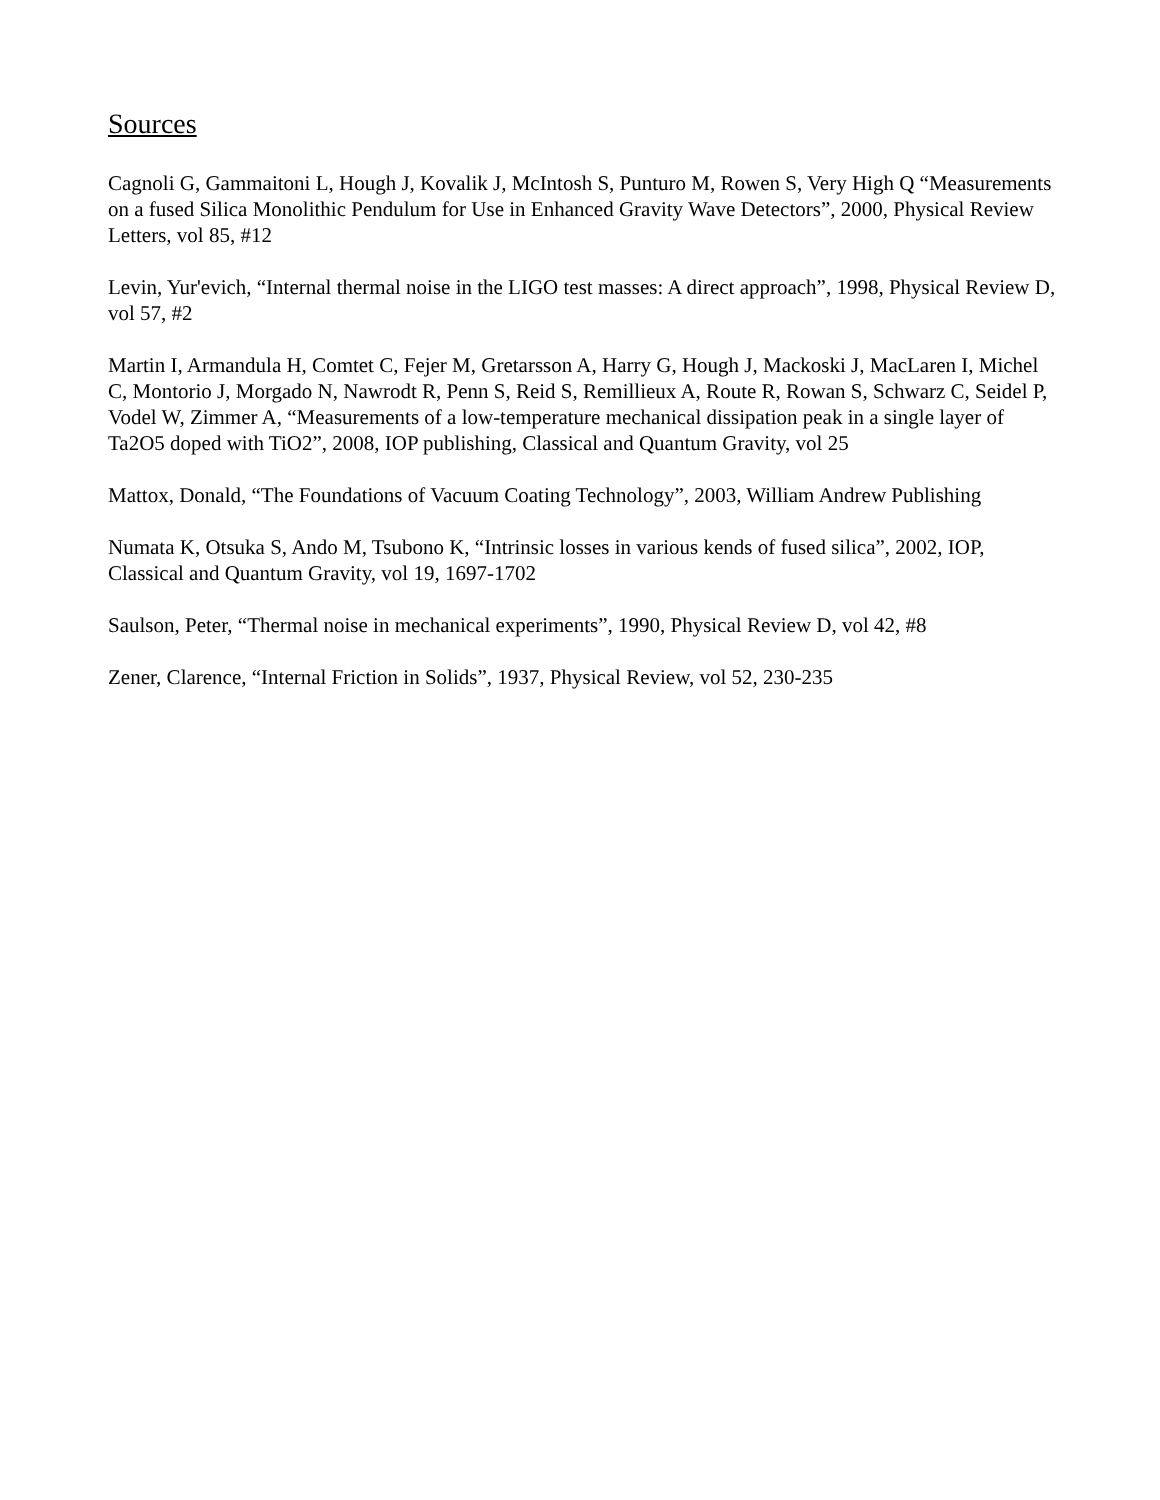Sources
Cagnoli G, Gammaitoni L, Hough J, Kovalik J, McIntosh S, Punturo M, Rowen S, Very High Q “Measurements on a fused Silica Monolithic Pendulum for Use in Enhanced Gravity Wave Detectors”, 2000, Physical Review Letters, vol 85, #12
Levin, Yur'evich, “Internal thermal noise in the LIGO test masses: A direct approach”, 1998, Physical Review D, vol 57, #2
Martin I, Armandula H, Comtet C, Fejer M, Gretarsson A, Harry G, Hough J, Mackoski J, MacLaren I, Michel C, Montorio J, Morgado N, Nawrodt R, Penn S, Reid S, Remillieux A, Route R, Rowan S, Schwarz C, Seidel P, Vodel W, Zimmer A, “Measurements of a low-temperature mechanical dissipation peak in a single layer of Ta2O5 doped with TiO2”, 2008, IOP publishing, Classical and Quantum Gravity, vol 25
Mattox, Donald, “The Foundations of Vacuum Coating Technology”, 2003, William Andrew Publishing
Numata K, Otsuka S, Ando M, Tsubono K, “Intrinsic losses in various kends of fused silica”, 2002, IOP, Classical and Quantum Gravity, vol 19, 1697-1702
Saulson, Peter, “Thermal noise in mechanical experiments”, 1990, Physical Review D, vol 42, #8
Zener, Clarence, “Internal Friction in Solids”, 1937, Physical Review, vol 52, 230-235